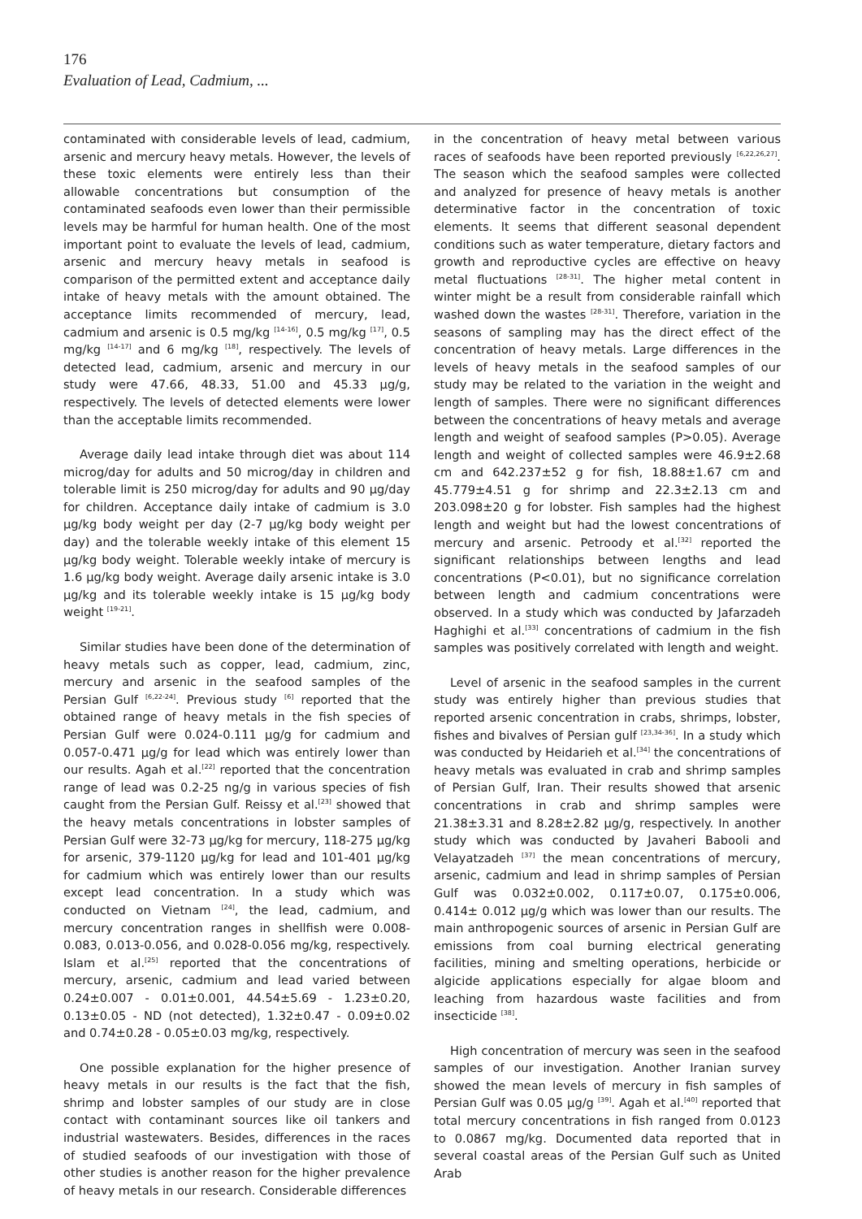176
Evaluation of Lead, Cadmium, ...
contaminated with considerable levels of lead, cadmium, arsenic and mercury heavy metals. However, the levels of these toxic elements were entirely less than their allowable concentrations but consumption of the contaminated seafoods even lower than their permissible levels may be harmful for human health. One of the most important point to evaluate the levels of lead, cadmium, arsenic and mercury heavy metals in seafood is comparison of the permitted extent and acceptance daily intake of heavy metals with the amount obtained. The acceptance limits recommended of mercury, lead, cadmium and arsenic is 0.5 mg/kg <sup>[14-16]</sup>, 0.5 mg/kg <sup>[17]</sup>, 0.5 mg/kg <sup>[14-17]</sup> and 6 mg/kg <sup>[18]</sup>, respectively. The levels of detected lead, cadmium, arsenic and mercury in our study were 47.66, 48.33, 51.00 and 45.33 µg/g, respectively. The levels of detected elements were lower than the acceptable limits recommended.
Average daily lead intake through diet was about 114 microg/day for adults and 50 microg/day in children and tolerable limit is 250 microg/day for adults and 90 µg/day for children. Acceptance daily intake of cadmium is 3.0 µg/kg body weight per day (2-7 µg/kg body weight per day) and the tolerable weekly intake of this element 15 µg/kg body weight. Tolerable weekly intake of mercury is 1.6 µg/kg body weight. Average daily arsenic intake is 3.0 µg/kg and its tolerable weekly intake is 15 µg/kg body weight <sup>[19-21]</sup>.
Similar studies have been done of the determination of heavy metals such as copper, lead, cadmium, zinc, mercury and arsenic in the seafood samples of the Persian Gulf <sup>[6,22-24]</sup>. Previous study <sup>[6]</sup> reported that the obtained range of heavy metals in the fish species of Persian Gulf were 0.024-0.111 µg/g for cadmium and 0.057-0.471 µg/g for lead which was entirely lower than our results. Agah et al.<sup>[22]</sup> reported that the concentration range of lead was 0.2-25 ng/g in various species of fish caught from the Persian Gulf. Reissy et al.<sup>[23]</sup> showed that the heavy metals concentrations in lobster samples of Persian Gulf were 32-73 µg/kg for mercury, 118-275 µg/kg for arsenic, 379-1120 µg/kg for lead and 101-401 µg/kg for cadmium which was entirely lower than our results except lead concentration. In a study which was conducted on Vietnam <sup>[24]</sup>, the lead, cadmium, and mercury concentration ranges in shellfish were 0.008-0.083, 0.013-0.056, and 0.028-0.056 mg/kg, respectively. Islam et al.<sup>[25]</sup> reported that the concentrations of mercury, arsenic, cadmium and lead varied between 0.24±0.007 - 0.01±0.001, 44.54±5.69 - 1.23±0.20, 0.13±0.05 - ND (not detected), 1.32±0.47 - 0.09±0.02 and 0.74±0.28 - 0.05±0.03 mg/kg, respectively.
One possible explanation for the higher presence of heavy metals in our results is the fact that the fish, shrimp and lobster samples of our study are in close contact with contaminant sources like oil tankers and industrial wastewaters. Besides, differences in the races of studied seafoods of our investigation with those of other studies is another reason for the higher prevalence of heavy metals in our research. Considerable differences
in the concentration of heavy metal between various races of seafoods have been reported previously <sup>[6,22,26,27]</sup>. The season which the seafood samples were collected and analyzed for presence of heavy metals is another determinative factor in the concentration of toxic elements. It seems that different seasonal dependent conditions such as water temperature, dietary factors and growth and reproductive cycles are effective on heavy metal fluctuations <sup>[28-31]</sup>. The higher metal content in winter might be a result from considerable rainfall which washed down the wastes <sup>[28-31]</sup>. Therefore, variation in the seasons of sampling may has the direct effect of the concentration of heavy metals. Large differences in the levels of heavy metals in the seafood samples of our study may be related to the variation in the weight and length of samples. There were no significant differences between the concentrations of heavy metals and average length and weight of seafood samples (P>0.05). Average length and weight of collected samples were 46.9±2.68 cm and 642.237±52 g for fish, 18.88±1.67 cm and 45.779±4.51 g for shrimp and 22.3±2.13 cm and 203.098±20 g for lobster. Fish samples had the highest length and weight but had the lowest concentrations of mercury and arsenic. Petroody et al.<sup>[32]</sup> reported the significant relationships between lengths and lead concentrations (P<0.01), but no significance correlation between length and cadmium concentrations were observed. In a study which was conducted by Jafarzadeh Haghighi et al.<sup>[33]</sup> concentrations of cadmium in the fish samples was positively correlated with length and weight.
Level of arsenic in the seafood samples in the current study was entirely higher than previous studies that reported arsenic concentration in crabs, shrimps, lobster, fishes and bivalves of Persian gulf <sup>[23,34-36]</sup>. In a study which was conducted by Heidarieh et al.<sup>[34]</sup> the concentrations of heavy metals was evaluated in crab and shrimp samples of Persian Gulf, Iran. Their results showed that arsenic concentrations in crab and shrimp samples were 21.38±3.31 and 8.28±2.82 µg/g, respectively. In another study which was conducted by Javaheri Babooli and Velayatzadeh <sup>[37]</sup> the mean concentrations of mercury, arsenic, cadmium and lead in shrimp samples of Persian Gulf was 0.032±0.002, 0.117±0.07, 0.175±0.006, 0.414± 0.012 µg/g which was lower than our results. The main anthropogenic sources of arsenic in Persian Gulf are emissions from coal burning electrical generating facilities, mining and smelting operations, herbicide or algicide applications especially for algae bloom and leaching from hazardous waste facilities and from insecticide <sup>[38]</sup>.
High concentration of mercury was seen in the seafood samples of our investigation. Another Iranian survey showed the mean levels of mercury in fish samples of Persian Gulf was 0.05 µg/g <sup>[39]</sup>. Agah et al.<sup>[40]</sup> reported that total mercury concentrations in fish ranged from 0.0123 to 0.0867 mg/kg. Documented data reported that in several coastal areas of the Persian Gulf such as United Arab